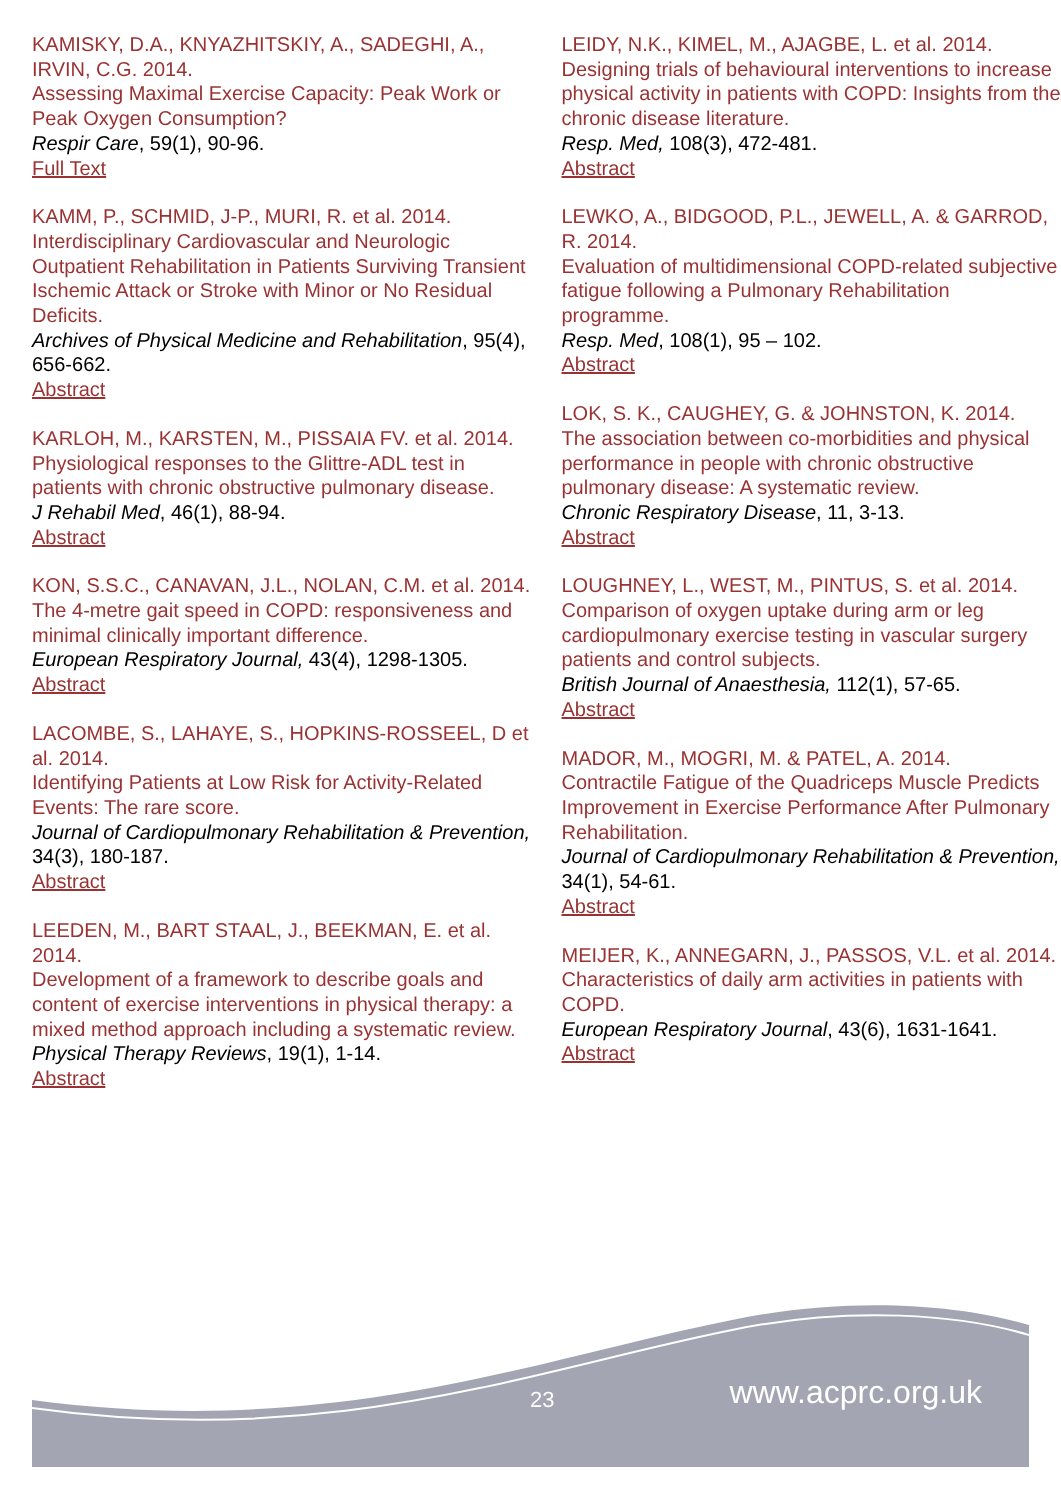KAMISKY, D.A., KNYAZHITSKIY, A., SADEGHI, A., IRVIN, C.G. 2014.
Assessing Maximal Exercise Capacity: Peak Work or Peak Oxygen Consumption?
Respir Care, 59(1), 90-96.
Full Text
KAMM, P., SCHMID, J-P., MURI, R. et al. 2014.
Interdisciplinary Cardiovascular and Neurologic Outpatient Rehabilitation in Patients Surviving Transient Ischemic Attack or Stroke with Minor or No Residual Deficits.
Archives of Physical Medicine and Rehabilitation, 95(4), 656-662.
Abstract
KARLOH, M., KARSTEN, M., PISSAIA FV. et al. 2014.
Physiological responses to the Glittre-ADL test in patients with chronic obstructive pulmonary disease.
J Rehabil Med, 46(1), 88-94.
Abstract
KON, S.S.C., CANAVAN, J.L., NOLAN, C.M. et al. 2014.
The 4-metre gait speed in COPD: responsiveness and minimal clinically important difference.
European Respiratory Journal, 43(4), 1298-1305.
Abstract
LACOMBE, S., LAHAYE, S., HOPKINS-ROSSEEL, D et al. 2014.
Identifying Patients at Low Risk for Activity-Related Events: The rare score.
Journal of Cardiopulmonary Rehabilitation & Prevention, 34(3), 180-187.
Abstract
LEEDEN, M., BART STAAL, J., BEEKMAN, E. et al. 2014.
Development of a framework to describe goals and content of exercise interventions in physical therapy: a mixed method approach including a systematic review.
Physical Therapy Reviews, 19(1), 1-14.
Abstract
LEIDY, N.K., KIMEL, M., AJAGBE, L. et al. 2014.
Designing trials of behavioural interventions to increase physical activity in patients with COPD: Insights from the chronic disease literature.
Resp. Med, 108(3), 472-481.
Abstract
LEWKO, A., BIDGOOD, P.L., JEWELL, A. & GARROD, R. 2014.
Evaluation of multidimensional COPD-related subjective fatigue following a Pulmonary Rehabilitation programme.
Resp. Med, 108(1), 95 – 102.
Abstract
LOK, S. K., CAUGHEY, G. & JOHNSTON, K. 2014.
The association between co-morbidities and physical performance in people with chronic obstructive pulmonary disease: A systematic review.
Chronic Respiratory Disease, 11, 3-13.
Abstract
LOUGHNEY, L., WEST, M., PINTUS, S. et al. 2014.
Comparison of oxygen uptake during arm or leg cardiopulmonary exercise testing in vascular surgery patients and control subjects.
British Journal of Anaesthesia, 112(1), 57-65.
Abstract
MADOR, M., MOGRI, M. & PATEL, A. 2014.
Contractile Fatigue of the Quadriceps Muscle Predicts Improvement in Exercise Performance After Pulmonary Rehabilitation.
Journal of Cardiopulmonary Rehabilitation & Prevention, 34(1), 54-61.
Abstract
MEIJER, K., ANNEGARN, J., PASSOS, V.L. et al. 2014.
Characteristics of daily arm activities in patients with COPD.
European Respiratory Journal, 43(6), 1631-1641.
Abstract
23 www.acprc.org.uk